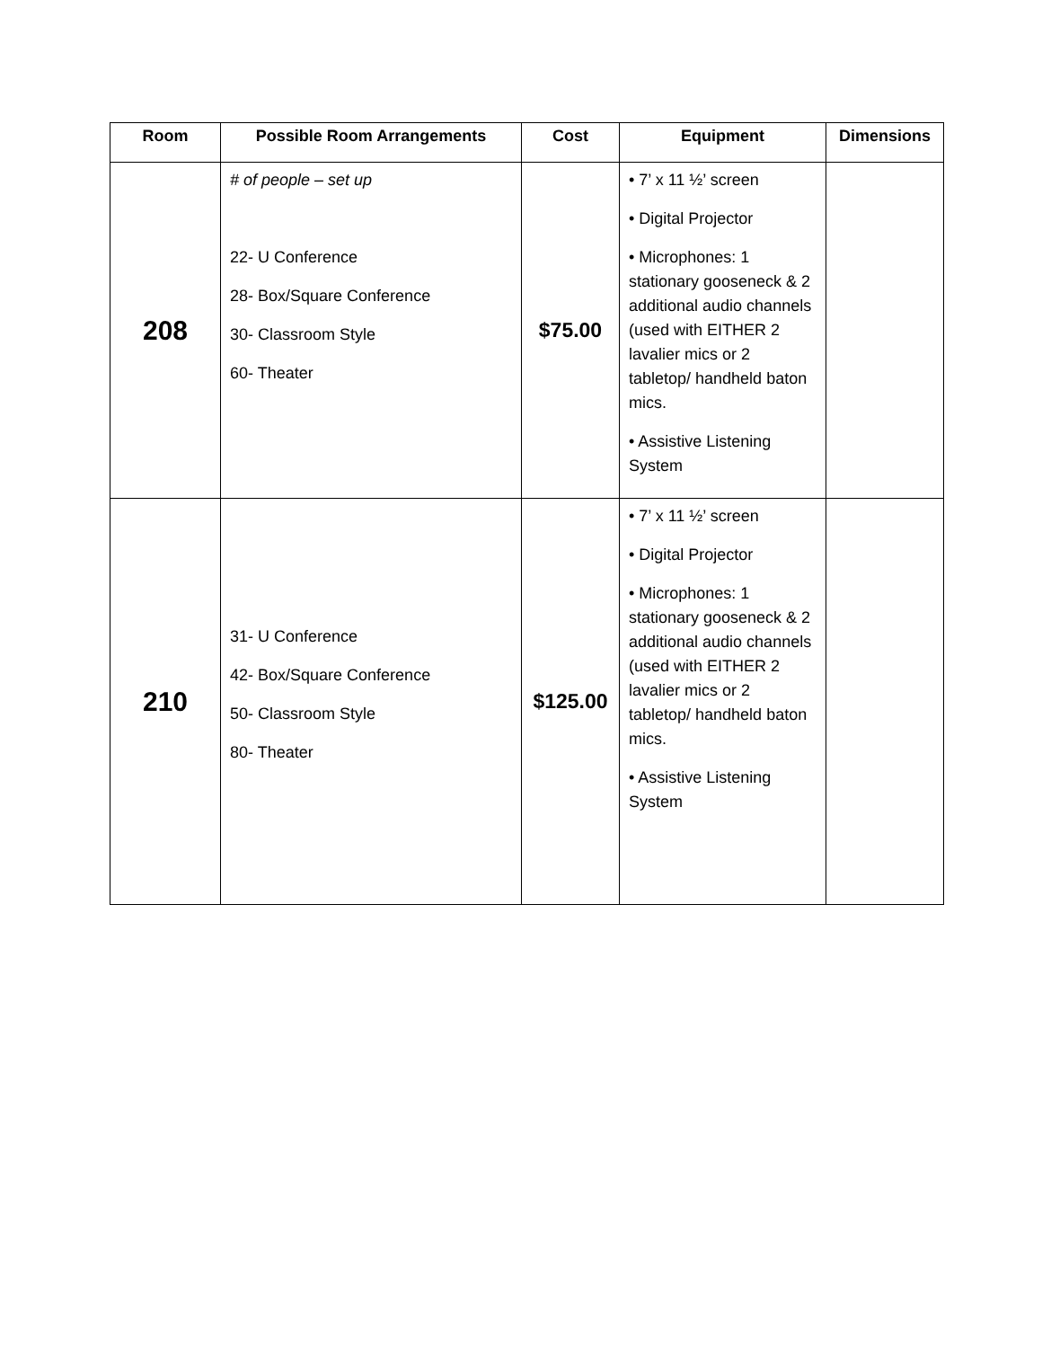| Room | Possible Room Arrangements | Cost | Equipment | Dimensions |
| --- | --- | --- | --- | --- |
| 208 | # of people – set up 22- U Conference 28- Box/Square Conference 30- Classroom Style 60- Theater | $75.00 | • 7’ x 11 ½’ screen • Digital Projector • Microphones: 1 stationary gooseneck & 2 additional audio channels (used with EITHER 2 lavalier mics or 2 tabletop/ handheld baton mics. • Assistive Listening System | |
| 210 | 31- U Conference 42- Box/Square Conference 50- Classroom Style 80- Theater | $125.00 | • 7’ x 11 ½’ screen • Digital Projector • Microphones: 1 stationary gooseneck & 2 additional audio channels (used with EITHER 2 lavalier mics or 2 tabletop/ handheld baton mics. • Assistive Listening System | |